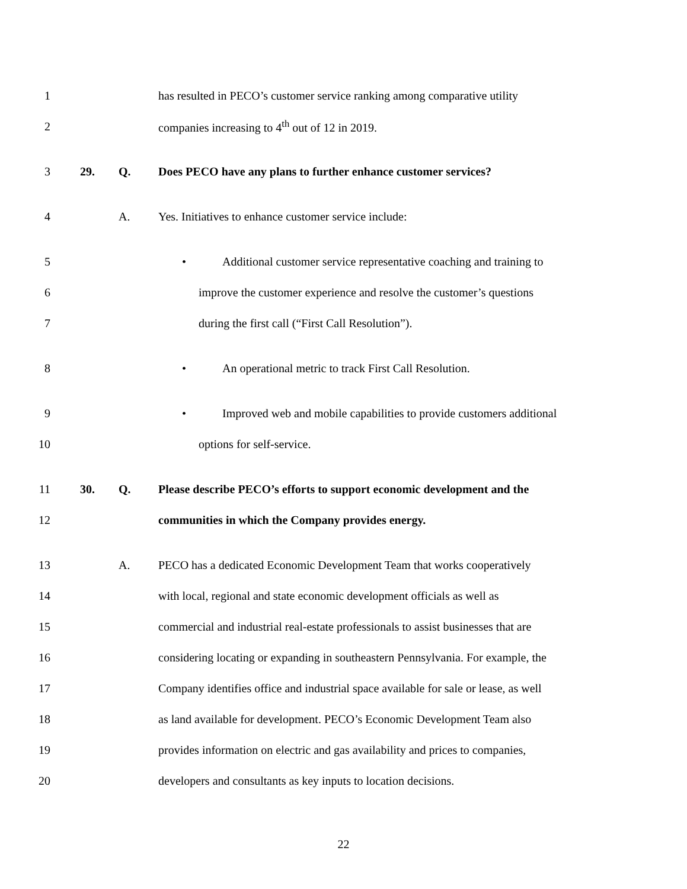1
has resulted in PECO’s customer service ranking among comparative utility
2
companies increasing to 4<sup>th</sup> out of 12 in 2019.
3 29. Q.
Does PECO have any plans to further enhance customer services?
4 A.
Yes. Initiatives to enhance customer service include:
5
• Additional customer service representative coaching and training to
6
improve the customer experience and resolve the customer’s questions
7
during the first call (“First Call Resolution”).
8
• An operational metric to track First Call Resolution.
9
• Improved web and mobile capabilities to provide customers additional
10 options for self-service.
11 30. Q.
Please describe PECO’s efforts to support economic development and the
12
communities in which the Company provides energy.
13 A.
PECO has a dedicated Economic Development Team that works cooperatively
14
with local, regional and state economic development officials as well as
15
commercial and industrial real-estate professionals to assist businesses that are
16
considering locating or expanding in southeastern Pennsylvania. For example, the
17
Company identifies office and industrial space available for sale or lease, as well
18
as land available for development. PECO’s Economic Development Team also
19
provides information on electric and gas availability and prices to companies,
20
developers and consultants as key inputs to location decisions.
22